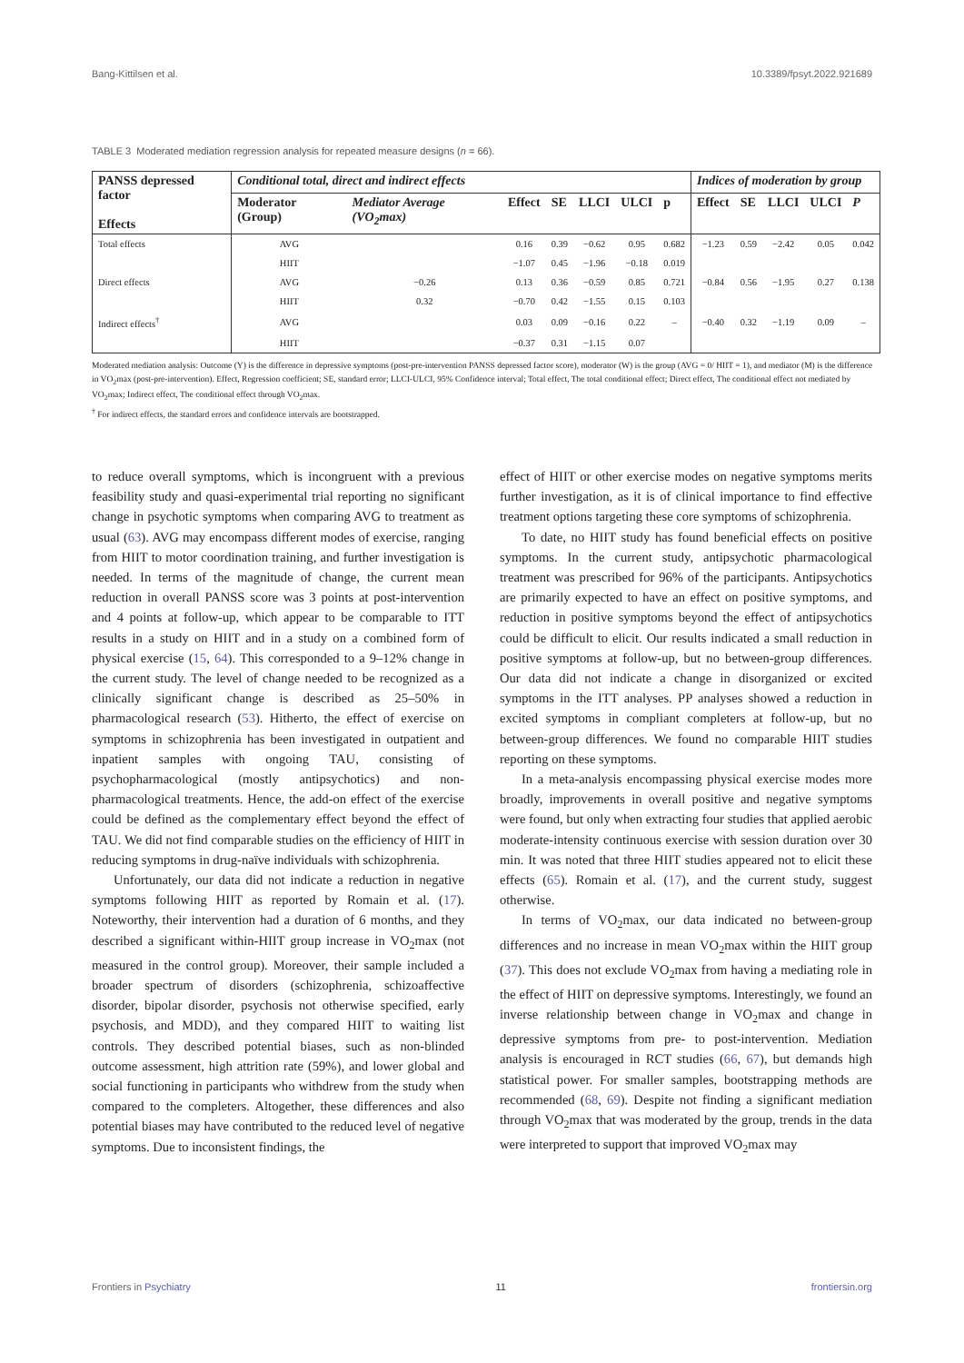Bang-Kittilsen et al. 10.3389/fpsyt.2022.921689
TABLE 3 Moderated mediation regression analysis for repeated measure designs (n = 66).
| PANSS depressed factor Effects | Conditional total, direct and indirect effects | | | | | | | Indices of moderation by group | | | | |
| --- | --- | --- | --- | --- | --- | --- | --- | --- | --- | --- | --- | --- |
| | Moderator (Group) | Mediator Average (VO<sub>2</sub>max) | Effect | SE | LLCI | ULCI | p | Effect | SE | LLCI | ULCI | P |
| Total effects | AVG | | 0.16 | 0.39 | −0.62 | 0.95 | 0.682 | −1.23 | 0.59 | −2.42 | 0.05 | 0.042 |
| | HIIT | | −1.07 | 0.45 | −1.96 | −0.18 | 0.019 | | | | | |
| Direct effects | AVG | −0.26 | 0.13 | 0.36 | −0.59 | 0.85 | 0.721 | −0.84 | 0.56 | −1.95 | 0.27 | 0.138 |
| | HIIT | 0.32 | −0.70 | 0.42 | −1.55 | 0.15 | 0.103 | | | | | |
| Indirect effects<sup>†</sup> | AVG | | 0.03 | 0.09 | −0.16 | 0.22 | – | −0.40 | 0.32 | −1.19 | 0.09 | – |
| | HIIT | | −0.37 | 0.31 | −1.15 | 0.07 | | | | | | |
Moderated mediation analysis: Outcome (Y) is the difference in depressive symptoms (post-pre-intervention PANSS depressed factor score), moderator (W) is the group (AVG = 0/ HIIT = 1), and mediator (M) is the difference in VO<sub>2</sub>max (post-pre-intervention). Effect, Regression coefficient; SE, standard error; LLCI-ULCI, 95% Confidence interval; Total effect, The total conditional effect; Direct effect, The conditional effect not mediated by VO<sub>2</sub>max; Indirect effect, The conditional effect through VO<sub>2</sub>max.
<sup>†</sup> For indirect effects, the standard errors and confidence intervals are bootstrapped.
to reduce overall symptoms, which is incongruent with a previous feasibility study and quasi-experimental trial reporting no significant change in psychotic symptoms when comparing AVG to treatment as usual (63). AVG may encompass different modes of exercise, ranging from HIIT to motor coordination training, and further investigation is needed. In terms of the magnitude of change, the current mean reduction in overall PANSS score was 3 points at post-intervention and 4 points at follow-up, which appear to be comparable to ITT results in a study on HIIT and in a study on a combined form of physical exercise (15, 64). This corresponded to a 9–12% change in the current study. The level of change needed to be recognized as a clinically significant change is described as 25–50% in pharmacological research (53). Hitherto, the effect of exercise on symptoms in schizophrenia has been investigated in outpatient and inpatient samples with ongoing TAU, consisting of psychopharmacological (mostly antipsychotics) and non-pharmacological treatments. Hence, the add-on effect of the exercise could be defined as the complementary effect beyond the effect of TAU. We did not find comparable studies on the efficiency of HIIT in reducing symptoms in drug-naïve individuals with schizophrenia.
Unfortunately, our data did not indicate a reduction in negative symptoms following HIIT as reported by Romain et al. (17). Noteworthy, their intervention had a duration of 6 months, and they described a significant within-HIIT group increase in VO<sub>2</sub>max (not measured in the control group). Moreover, their sample included a broader spectrum of disorders (schizophrenia, schizoaffective disorder, bipolar disorder, psychosis not otherwise specified, early psychosis, and MDD), and they compared HIIT to waiting list controls. They described potential biases, such as non-blinded outcome assessment, high attrition rate (59%), and lower global and social functioning in participants who withdrew from the study when compared to the completers. Altogether, these differences and also potential biases may have contributed to the reduced level of negative symptoms. Due to inconsistent findings, the
effect of HIIT or other exercise modes on negative symptoms merits further investigation, as it is of clinical importance to find effective treatment options targeting these core symptoms of schizophrenia.
To date, no HIIT study has found beneficial effects on positive symptoms. In the current study, antipsychotic pharmacological treatment was prescribed for 96% of the participants. Antipsychotics are primarily expected to have an effect on positive symptoms, and reduction in positive symptoms beyond the effect of antipsychotics could be difficult to elicit. Our results indicated a small reduction in positive symptoms at follow-up, but no between-group differences. Our data did not indicate a change in disorganized or excited symptoms in the ITT analyses. PP analyses showed a reduction in excited symptoms in compliant completers at follow-up, but no between-group differences. We found no comparable HIIT studies reporting on these symptoms.
In a meta-analysis encompassing physical exercise modes more broadly, improvements in overall positive and negative symptoms were found, but only when extracting four studies that applied aerobic moderate-intensity continuous exercise with session duration over 30 min. It was noted that three HIIT studies appeared not to elicit these effects (65). Romain et al. (17), and the current study, suggest otherwise.
In terms of VO<sub>2</sub>max, our data indicated no between-group differences and no increase in mean VO<sub>2</sub>max within the HIIT group (37). This does not exclude VO<sub>2</sub>max from having a mediating role in the effect of HIIT on depressive symptoms. Interestingly, we found an inverse relationship between change in VO<sub>2</sub>max and change in depressive symptoms from pre- to post-intervention. Mediation analysis is encouraged in RCT studies (66, 67), but demands high statistical power. For smaller samples, bootstrapping methods are recommended (68, 69). Despite not finding a significant mediation through VO<sub>2</sub>max that was moderated by the group, trends in the data were interpreted to support that improved VO<sub>2</sub>max may
Frontiers in Psychiatry 11 frontiersin.org